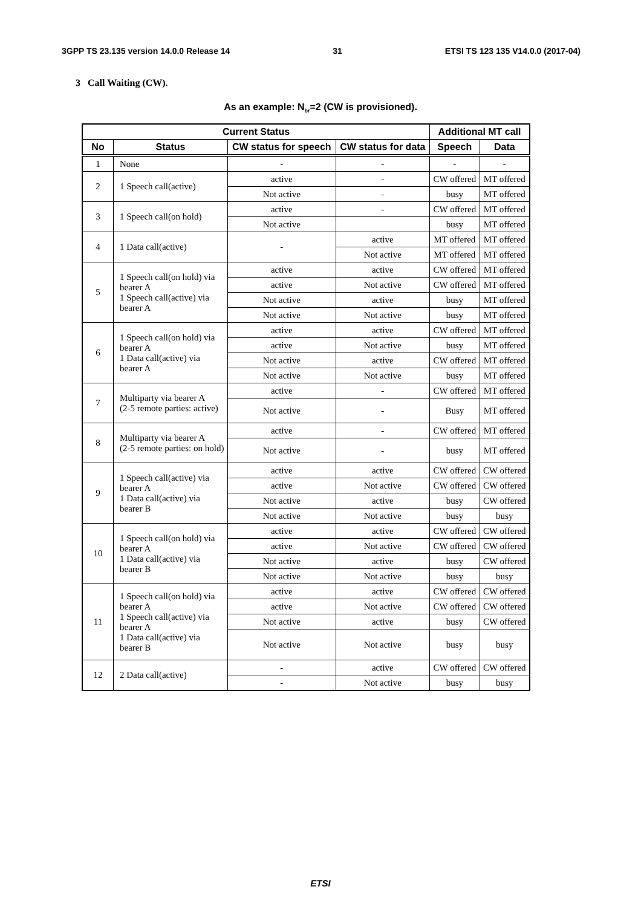3GPP TS 23.135 version 14.0.0 Release 14 31 ETSI TS 123 135 V14.0.0 (2017-04)
3 Call Waiting (CW).
As an example: N<sub>br</sub>=2 (CW is provisioned).
| Current Status | | | | Additional MT call | |
| --- | --- | --- | --- | --- | --- |
| No | Status | CW status for speech | CW status for data | Speech | Data |
| 1 | None | - | - | - | - |
| 2 | 1 Speech call(active) | active | - | CW offered | MT offered |
| | | Not active | - | busy | MT offered |
| 3 | 1 Speech call(on hold) | active | - | CW offered | MT offered |
| | | Not active | | busy | MT offered |
| 4 | 1 Data call(active) | - | active | MT offered | MT offered |
| | | | Not active | MT offered | MT offered |
| 5 | 1 Speech call(on hold) via bearer A 1 Speech call(active) via bearer A | active | active | CW offered | MT offered |
| | | active | Not active | CW offered | MT offered |
| | | Not active | active | busy | MT offered |
| | | Not active | Not active | busy | MT offered |
| 6 | 1 Speech call(on hold) via bearer A 1 Data call(active) via bearer A | active | active | CW offered | MT offered |
| | | active | Not active | busy | MT offered |
| | | Not active | active | CW offered | MT offered |
| | | Not active | Not active | busy | MT offered |
| 7 | Multiparty via bearer A (2-5 remote parties: active) | active | - | CW offered | MT offered |
| | | Not active | - | Busy | MT offered |
| 8 | Multiparty via bearer A (2-5 remote parties: on hold) | active | - | CW offered | MT offered |
| | | Not active | - | busy | MT offered |
| 9 | 1 Speech call(active) via bearer A 1 Data call(active) via bearer B | active | active | CW offered | CW offered |
| | | active | Not active | CW offered | CW offered |
| | | Not active | active | busy | CW offered |
| | | Not active | Not active | busy | busy |
| 10 | 1 Speech call(on hold) via bearer A 1 Data call(active) via bearer B | active | active | CW offered | CW offered |
| | | active | Not active | CW offered | CW offered |
| | | Not active | active | busy | CW offered |
| | | Not active | Not active | busy | busy |
| 11 | 1 Speech call(on hold) via bearer A 1 Speech call(active) via bearer A 1 Data call(active) via bearer B | active | active | CW offered | CW offered |
| | | active | Not active | CW offered | CW offered |
| | | Not active | active | busy | CW offered |
| | | Not active | Not active | busy | busy |
| 12 | 2 Data call(active) | - | active | CW offered | CW offered |
| | | - | Not active | busy | busy |
ETSI